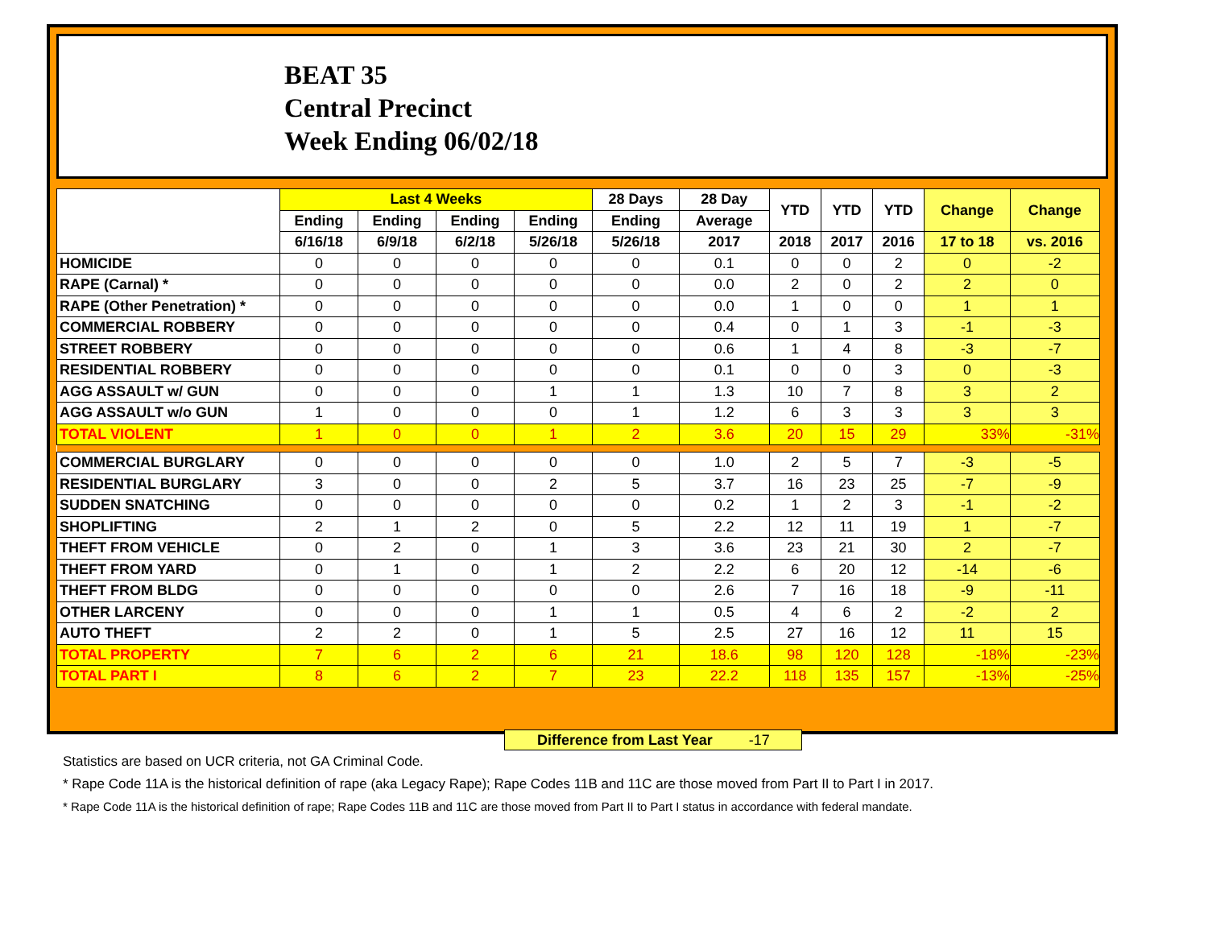BEAT 35
Central Precinct
Week Ending 06/02/18
| | Last 4 Weeks | | | | 28 Days | 28 Day | YTD | YTD | YTD | Change | Change |
| --- | --- | --- | --- | --- | --- | --- | --- | --- | --- | --- | --- |
| | Ending | Ending | Ending | Ending | Ending | Average | | | | | |
| | 6/16/18 | 6/9/18 | 6/2/18 | 5/26/18 | 5/26/18 | 2017 | 2018 | 2017 | 2016 | 17 to 18 | vs. 2016 |
| HOMICIDE | 0 | 0 | 0 | 0 | 0 | 0.1 | 0 | 0 | 2 | 0 | -2 |
| RAPE (Carnal) * | 0 | 0 | 0 | 0 | 0 | 0.0 | 2 | 0 | 2 | 2 | 0 |
| RAPE (Other Penetration) * | 0 | 0 | 0 | 0 | 0 | 0.0 | 1 | 0 | 0 | 1 | 1 |
| COMMERCIAL ROBBERY | 0 | 0 | 0 | 0 | 0 | 0.4 | 0 | 1 | 3 | -1 | -3 |
| STREET ROBBERY | 0 | 0 | 0 | 0 | 0 | 0.6 | 1 | 4 | 8 | -3 | -7 |
| RESIDENTIAL ROBBERY | 0 | 0 | 0 | 0 | 0 | 0.1 | 0 | 0 | 3 | 0 | -3 |
| AGG ASSAULT w/ GUN | 0 | 0 | 0 | 1 | 1 | 1.3 | 10 | 7 | 8 | 3 | 2 |
| AGG ASSAULT w/o GUN | 1 | 0 | 0 | 0 | 1 | 1.2 | 6 | 3 | 3 | 3 | 3 |
| TOTAL VIOLENT | 1 | 0 | 0 | 1 | 2 | 3.6 | 20 | 15 | 29 | 33% | -31% |
| COMMERCIAL BURGLARY | 0 | 0 | 0 | 0 | 0 | 1.0 | 2 | 5 | 7 | -3 | -5 |
| RESIDENTIAL BURGLARY | 3 | 0 | 0 | 2 | 5 | 3.7 | 16 | 23 | 25 | -7 | -9 |
| SUDDEN SNATCHING | 0 | 0 | 0 | 0 | 0 | 0.2 | 1 | 2 | 3 | -1 | -2 |
| SHOPLIFTING | 2 | 1 | 2 | 0 | 5 | 2.2 | 12 | 11 | 19 | 1 | -7 |
| THEFT FROM VEHICLE | 0 | 2 | 0 | 1 | 3 | 3.6 | 23 | 21 | 30 | 2 | -7 |
| THEFT FROM YARD | 0 | 1 | 0 | 1 | 2 | 2.2 | 6 | 20 | 12 | -14 | -6 |
| THEFT FROM BLDG | 0 | 0 | 0 | 0 | 0 | 2.6 | 7 | 16 | 18 | -9 | -11 |
| OTHER LARCENY | 0 | 0 | 0 | 1 | 1 | 0.5 | 4 | 6 | 2 | -2 | 2 |
| AUTO THEFT | 2 | 2 | 0 | 1 | 5 | 2.5 | 27 | 16 | 12 | 11 | 15 |
| TOTAL PROPERTY | 7 | 6 | 2 | 6 | 21 | 18.6 | 98 | 120 | 128 | -18% | -23% |
| TOTAL PART I | 8 | 6 | 2 | 7 | 23 | 22.2 | 118 | 135 | 157 | -13% | -25% |
Difference from Last Year -17
Statistics are based on UCR criteria, not GA Criminal Code.
* Rape Code 11A is the historical definition of rape (aka Legacy Rape); Rape Codes 11B and 11C are those moved from Part II to Part I in 2017.
* Rape Code 11A is the historical definition of rape; Rape Codes 11B and 11C are those moved from Part II to Part I status in accordance with federal mandate.